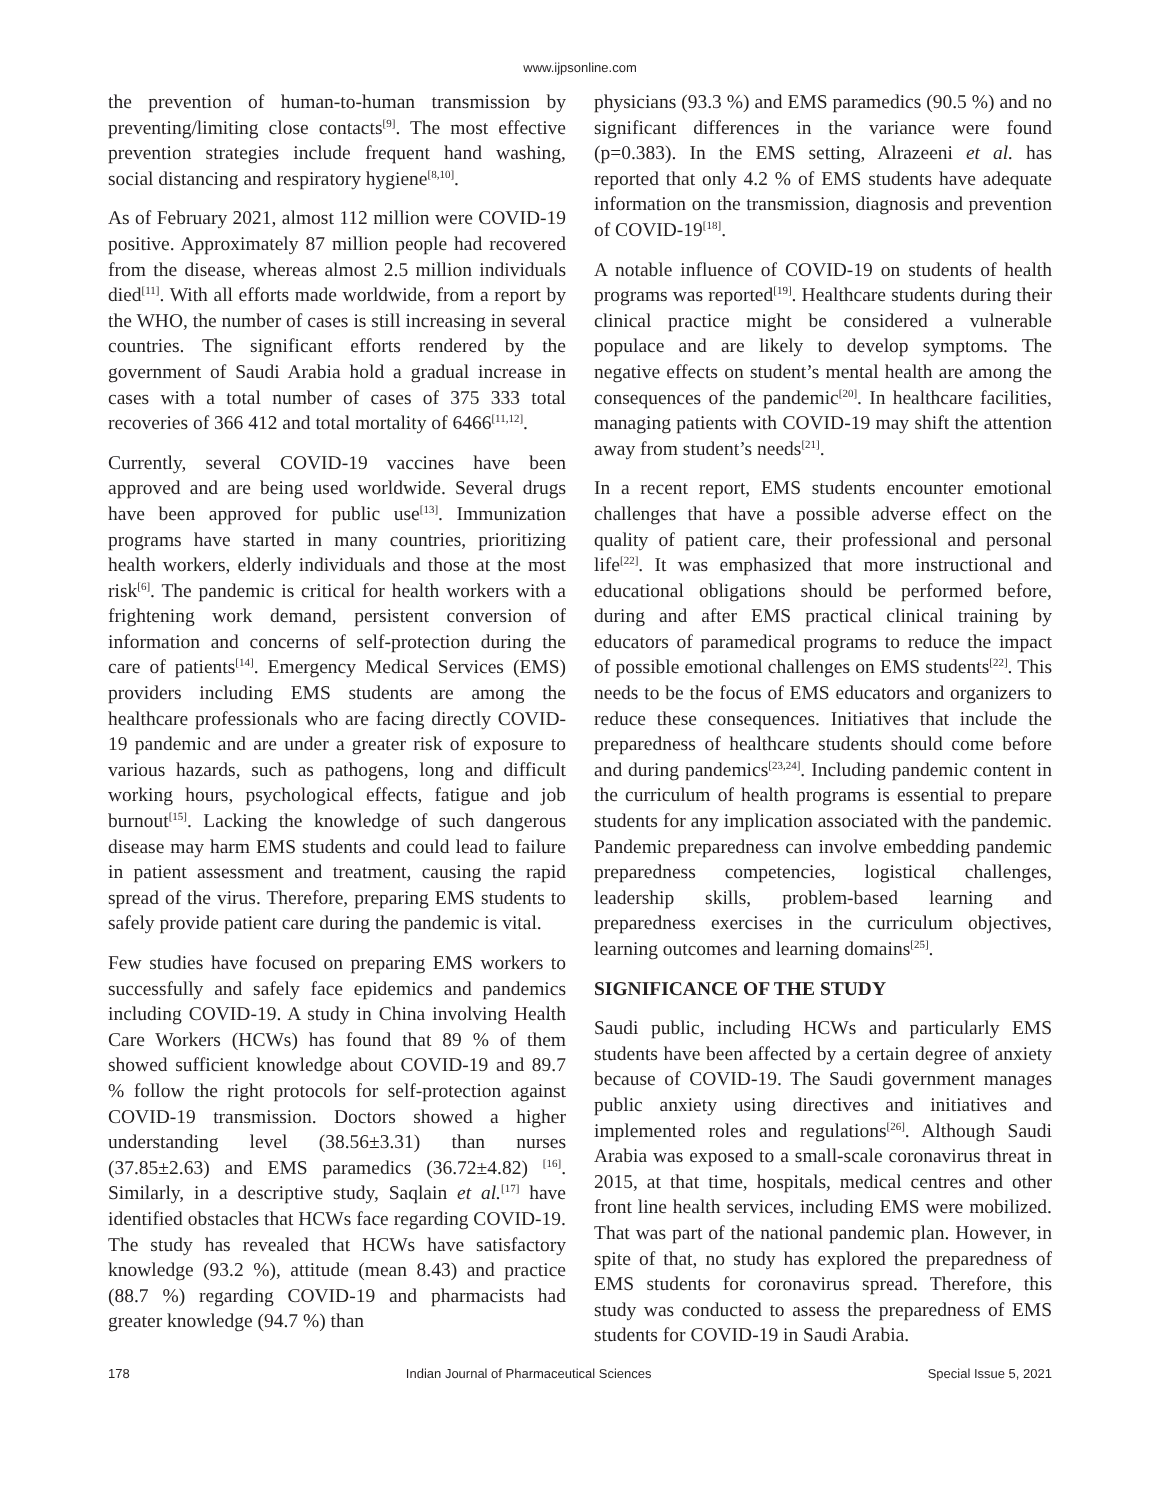www.ijpsonline.com
the prevention of human-to-human transmission by preventing/limiting close contacts<sup>[9]</sup>. The most effective prevention strategies include frequent hand washing, social distancing and respiratory hygiene<sup>[8,10]</sup>.
As of February 2021, almost 112 million were COVID-19 positive. Approximately 87 million people had recovered from the disease, whereas almost 2.5 million individuals died<sup>[11]</sup>. With all efforts made worldwide, from a report by the WHO, the number of cases is still increasing in several countries. The significant efforts rendered by the government of Saudi Arabia hold a gradual increase in cases with a total number of cases of 375 333 total recoveries of 366 412 and total mortality of 6466<sup>[11,12]</sup>.
Currently, several COVID-19 vaccines have been approved and are being used worldwide. Several drugs have been approved for public use<sup>[13]</sup>. Immunization programs have started in many countries, prioritizing health workers, elderly individuals and those at the most risk<sup>[6]</sup>. The pandemic is critical for health workers with a frightening work demand, persistent conversion of information and concerns of self-protection during the care of patients<sup>[14]</sup>. Emergency Medical Services (EMS) providers including EMS students are among the healthcare professionals who are facing directly COVID-19 pandemic and are under a greater risk of exposure to various hazards, such as pathogens, long and difficult working hours, psychological effects, fatigue and job burnout<sup>[15]</sup>. Lacking the knowledge of such dangerous disease may harm EMS students and could lead to failure in patient assessment and treatment, causing the rapid spread of the virus. Therefore, preparing EMS students to safely provide patient care during the pandemic is vital.
Few studies have focused on preparing EMS workers to successfully and safely face epidemics and pandemics including COVID-19. A study in China involving Health Care Workers (HCWs) has found that 89 % of them showed sufficient knowledge about COVID-19 and 89.7 % follow the right protocols for self-protection against COVID-19 transmission. Doctors showed a higher understanding level (38.56±3.31) than nurses (37.85±2.63) and EMS paramedics (36.72±4.82) <sup>[16]</sup>. Similarly, in a descriptive study, Saqlain et al.<sup>[17]</sup> have identified obstacles that HCWs face regarding COVID-19. The study has revealed that HCWs have satisfactory knowledge (93.2 %), attitude (mean 8.43) and practice (88.7 %) regarding COVID-19 and pharmacists had greater knowledge (94.7 %) than
physicians (93.3 %) and EMS paramedics (90.5 %) and no significant differences in the variance were found (p=0.383). In the EMS setting, Alrazeeni et al. has reported that only 4.2 % of EMS students have adequate information on the transmission, diagnosis and prevention of COVID-19<sup>[18]</sup>.
A notable influence of COVID-19 on students of health programs was reported<sup>[19]</sup>. Healthcare students during their clinical practice might be considered a vulnerable populace and are likely to develop symptoms. The negative effects on student’s mental health are among the consequences of the pandemic<sup>[20]</sup>. In healthcare facilities, managing patients with COVID-19 may shift the attention away from student’s needs<sup>[21]</sup>.
In a recent report, EMS students encounter emotional challenges that have a possible adverse effect on the quality of patient care, their professional and personal life<sup>[22]</sup>. It was emphasized that more instructional and educational obligations should be performed before, during and after EMS practical clinical training by educators of paramedical programs to reduce the impact of possible emotional challenges on EMS students<sup>[22]</sup>. This needs to be the focus of EMS educators and organizers to reduce these consequences. Initiatives that include the preparedness of healthcare students should come before and during pandemics<sup>[23,24]</sup>. Including pandemic content in the curriculum of health programs is essential to prepare students for any implication associated with the pandemic. Pandemic preparedness can involve embedding pandemic preparedness competencies, logistical challenges, leadership skills, problem-based learning and preparedness exercises in the curriculum objectives, learning outcomes and learning domains<sup>[25]</sup>.
SIGNIFICANCE OF THE STUDY
Saudi public, including HCWs and particularly EMS students have been affected by a certain degree of anxiety because of COVID-19. The Saudi government manages public anxiety using directives and initiatives and implemented roles and regulations<sup>[26]</sup>. Although Saudi Arabia was exposed to a small-scale coronavirus threat in 2015, at that time, hospitals, medical centres and other front line health services, including EMS were mobilized. That was part of the national pandemic plan. However, in spite of that, no study has explored the preparedness of EMS students for coronavirus spread. Therefore, this study was conducted to assess the preparedness of EMS students for COVID-19 in Saudi Arabia.
178 Indian Journal of Pharmaceutical Sciences Special Issue 5, 2021